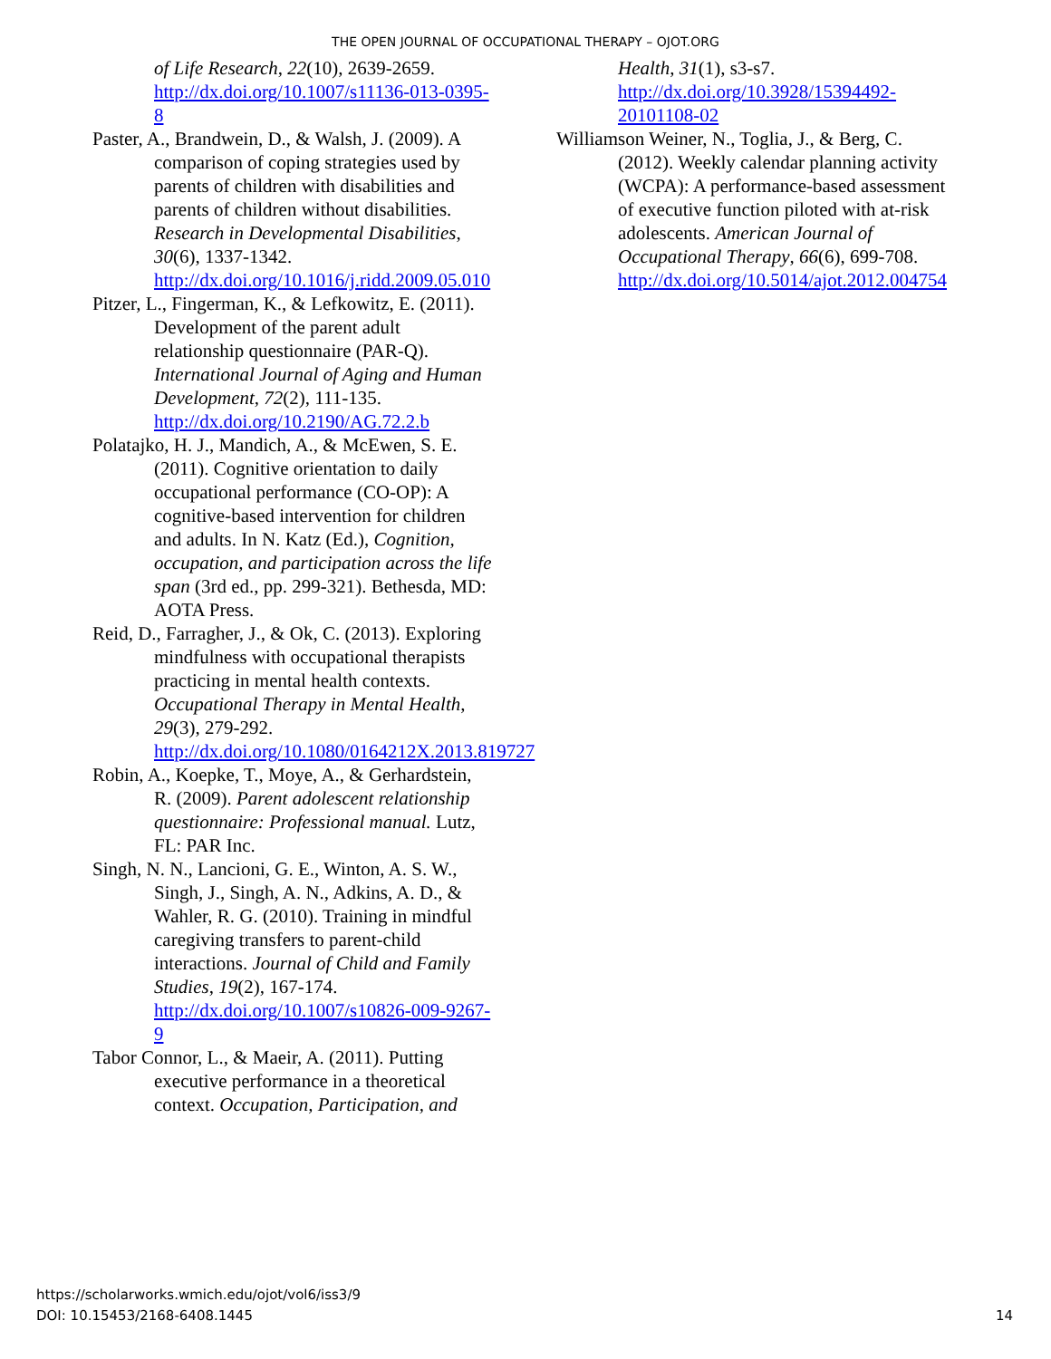THE OPEN JOURNAL OF OCCUPATIONAL THERAPY – OJOT.ORG
of Life Research, 22(10), 2639-2659. http://dx.doi.org/10.1007/s11136-013-0395-8
Paster, A., Brandwein, D., & Walsh, J. (2009). A comparison of coping strategies used by parents of children with disabilities and parents of children without disabilities. Research in Developmental Disabilities, 30(6), 1337-1342. http://dx.doi.org/10.1016/j.ridd.2009.05.010
Pitzer, L., Fingerman, K., & Lefkowitz, E. (2011). Development of the parent adult relationship questionnaire (PAR-Q). International Journal of Aging and Human Development, 72(2), 111-135. http://dx.doi.org/10.2190/AG.72.2.b
Polatajko, H. J., Mandich, A., & McEwen, S. E. (2011). Cognitive orientation to daily occupational performance (CO-OP): A cognitive-based intervention for children and adults. In N. Katz (Ed.), Cognition, occupation, and participation across the life span (3rd ed., pp. 299-321). Bethesda, MD: AOTA Press.
Reid, D., Farragher, J., & Ok, C. (2013). Exploring mindfulness with occupational therapists practicing in mental health contexts. Occupational Therapy in Mental Health, 29(3), 279-292. http://dx.doi.org/10.1080/0164212X.2013.819727
Robin, A., Koepke, T., Moye, A., & Gerhardstein, R. (2009). Parent adolescent relationship questionnaire: Professional manual. Lutz, FL: PAR Inc.
Singh, N. N., Lancioni, G. E., Winton, A. S. W., Singh, J., Singh, A. N., Adkins, A. D., & Wahler, R. G. (2010). Training in mindful caregiving transfers to parent-child interactions. Journal of Child and Family Studies, 19(2), 167-174. http://dx.doi.org/10.1007/s10826-009-9267-9
Tabor Connor, L., & Maeir, A. (2011). Putting executive performance in a theoretical context. Occupation, Participation, and
Health, 31(1), s3-s7. http://dx.doi.org/10.3928/15394492-20101108-02
Williamson Weiner, N., Toglia, J., & Berg, C. (2012). Weekly calendar planning activity (WCPA): A performance-based assessment of executive function piloted with at-risk adolescents. American Journal of Occupational Therapy, 66(6), 699-708. http://dx.doi.org/10.5014/ajot.2012.004754
https://scholarworks.wmich.edu/ojot/vol6/iss3/9
DOI: 10.15453/2168-6408.1445
14